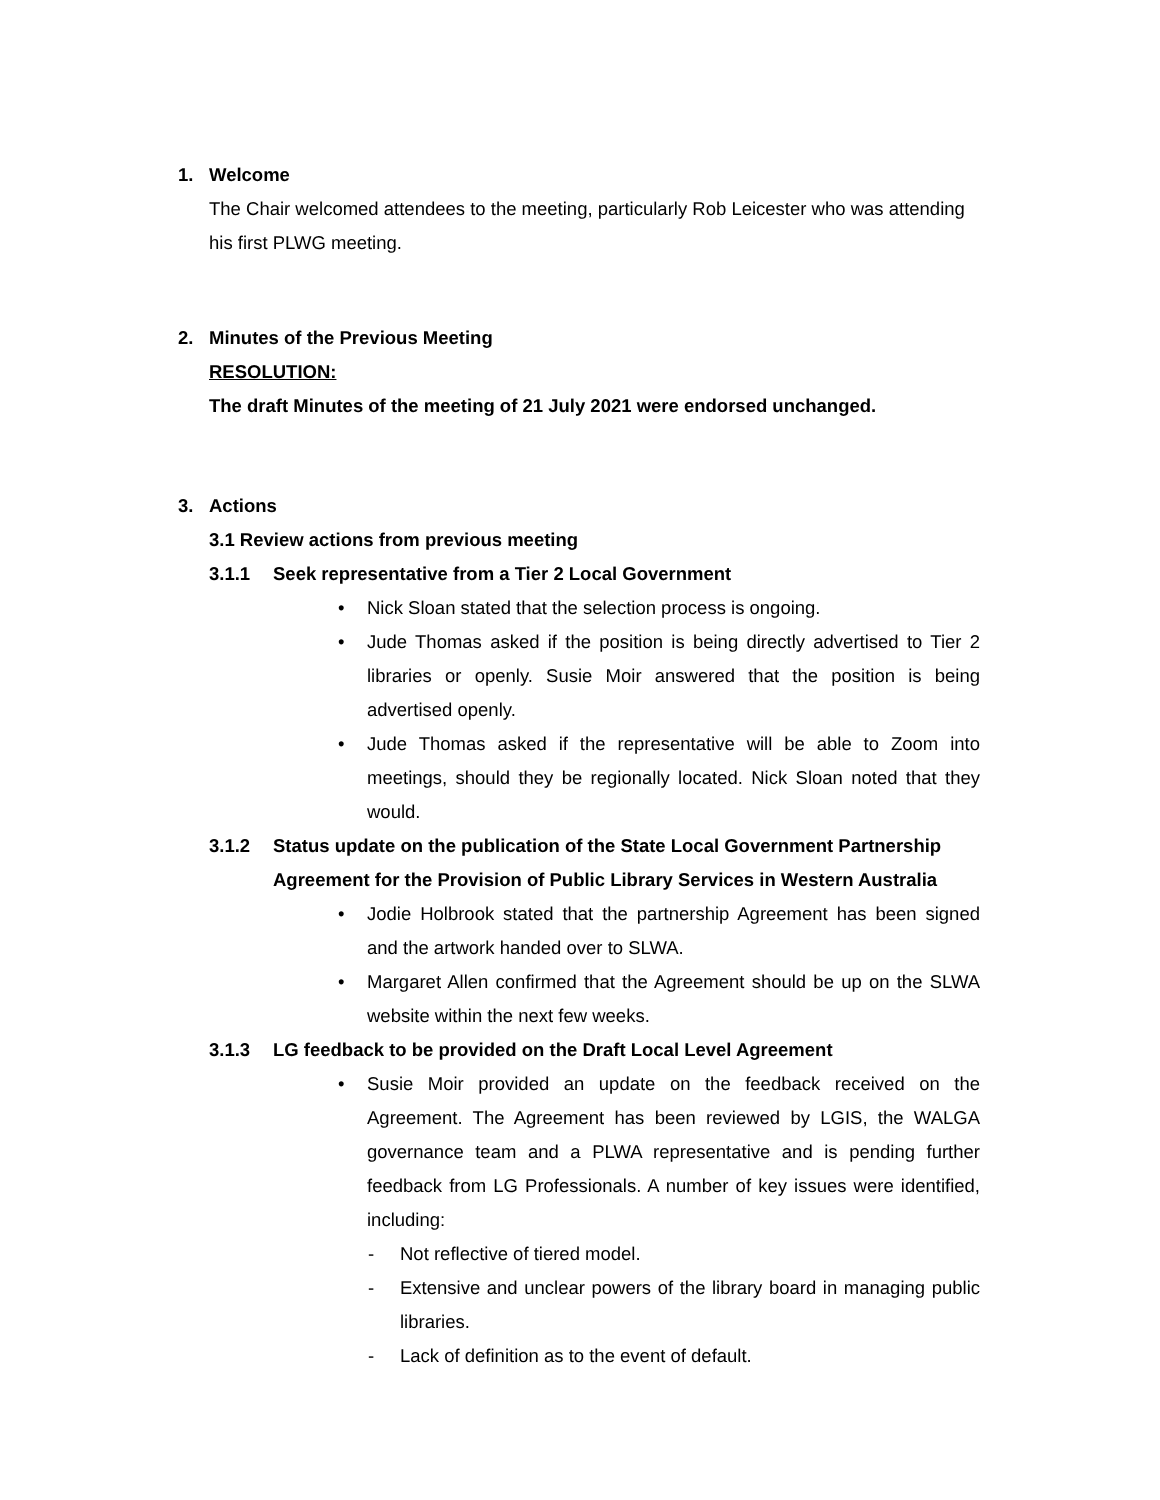1. Welcome
The Chair welcomed attendees to the meeting, particularly Rob Leicester who was attending his first PLWG meeting.
2. Minutes of the Previous Meeting
RESOLUTION:
The draft Minutes of the meeting of 21 July 2021 were endorsed unchanged.
3. Actions
3.1 Review actions from previous meeting
3.1.1 Seek representative from a Tier 2 Local Government
• Nick Sloan stated that the selection process is ongoing.
• Jude Thomas asked if the position is being directly advertised to Tier 2 libraries or openly. Susie Moir answered that the position is being advertised openly.
• Jude Thomas asked if the representative will be able to Zoom into meetings, should they be regionally located. Nick Sloan noted that they would.
3.1.2 Status update on the publication of the State Local Government Partnership Agreement for the Provision of Public Library Services in Western Australia
• Jodie Holbrook stated that the partnership Agreement has been signed and the artwork handed over to SLWA.
• Margaret Allen confirmed that the Agreement should be up on the SLWA website within the next few weeks.
3.1.3 LG feedback to be provided on the Draft Local Level Agreement
• Susie Moir provided an update on the feedback received on the Agreement. The Agreement has been reviewed by LGIS, the WALGA governance team and a PLWA representative and is pending further feedback from LG Professionals. A number of key issues were identified, including:
- Not reflective of tiered model.
- Extensive and unclear powers of the library board in managing public libraries.
- Lack of definition as to the event of default.